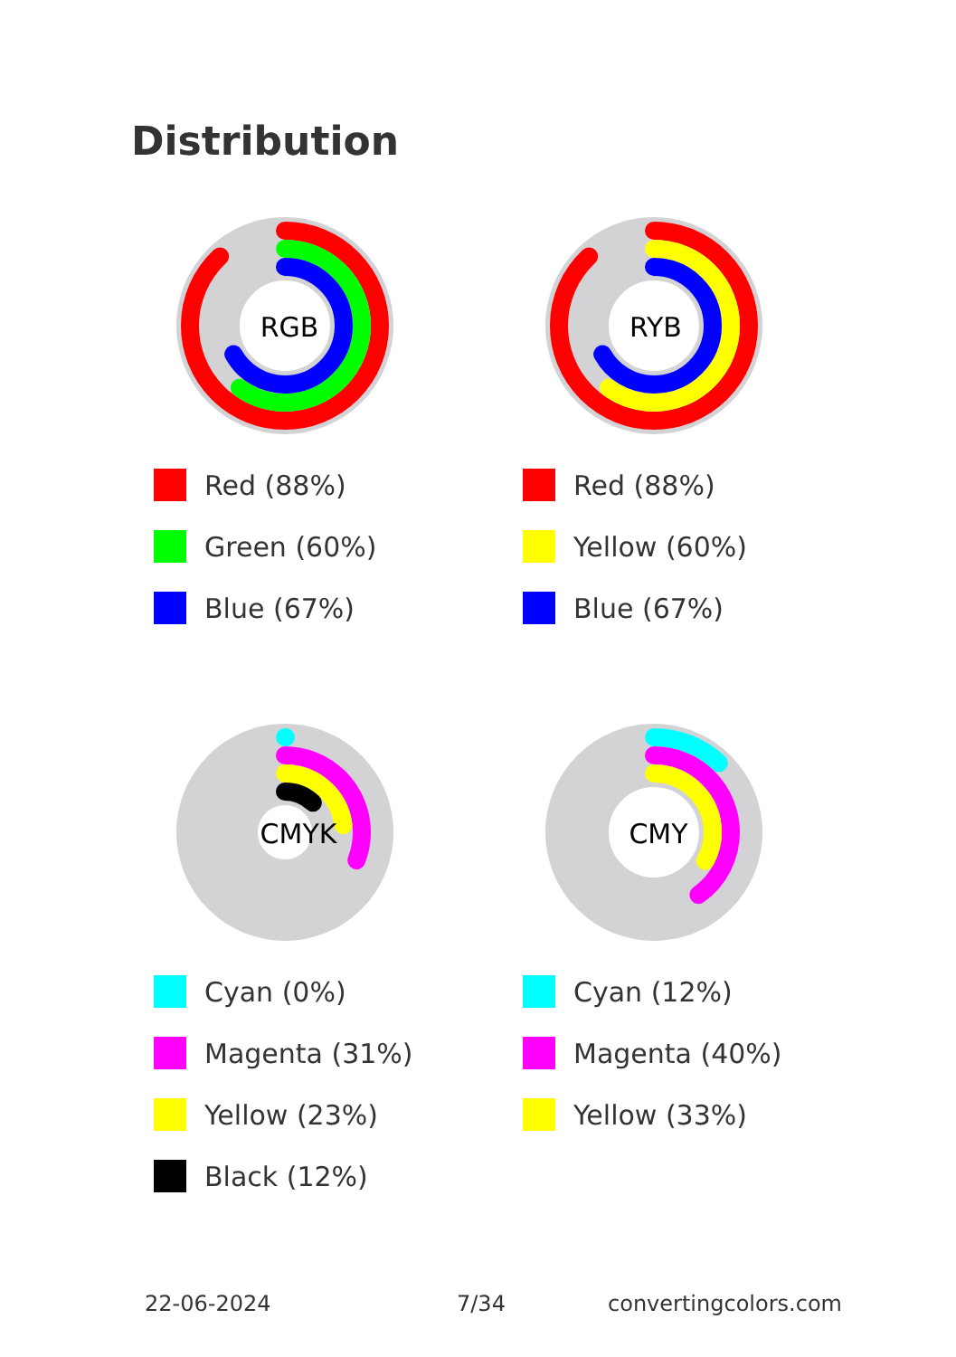Distribution
RGB
Red (88%)
Green (60%)
Blue (67%)
RYB
Red (88%)
Yellow (60%)
Blue (67%)
CMYK
Cyan (0%)
Magenta (31%)
Yellow (23%)
Black (12%)
CMY
Cyan (12%)
Magenta (40%)
Yellow (33%)
22-06-2024 7/34 convertingcolors.com